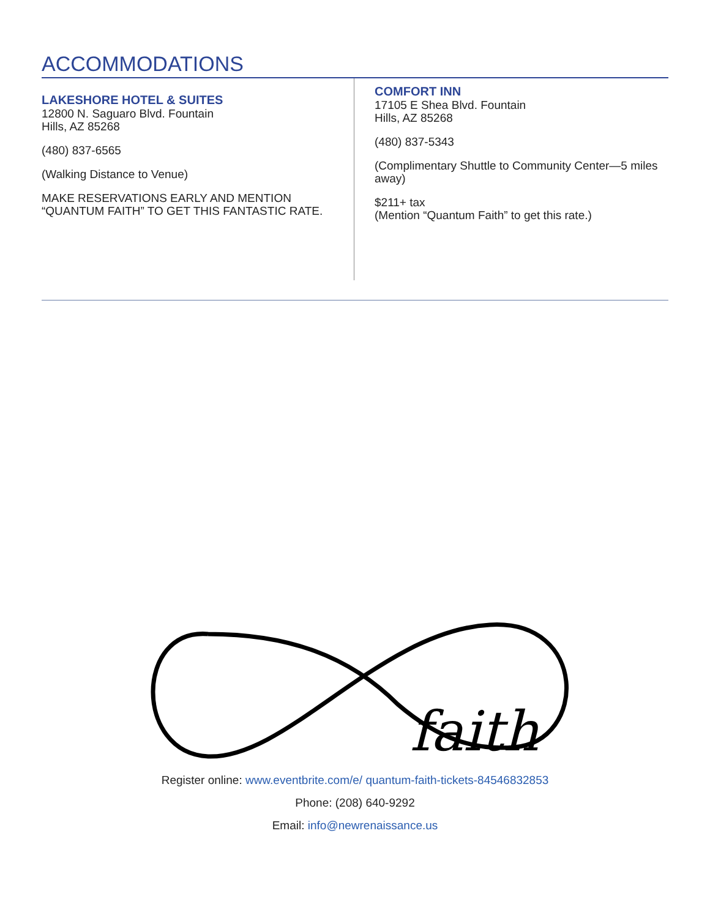ACCOMMODATIONS
LAKESHORE HOTEL & SUITES
12800 N. Saguaro Blvd. Fountain
Hills, AZ 85268
(480) 837-6565
(Walking Distance to Venue)
MAKE RESERVATIONS EARLY AND MENTION “QUANTUM FAITH” TO GET THIS FANTASTIC RATE.
COMFORT INN
17105 E Shea Blvd. Fountain
Hills, AZ 85268
(480) 837-5343
(Complimentary Shuttle to Community Center—5 miles away)
$211+ tax
(Mention “Quantum Faith” to get this rate.)
faith
Register online: www.eventbrite.com/e/ quantum-faith-tickets-84546832853
Phone: (208) 640-9292
Email: info@newrenaissance.us